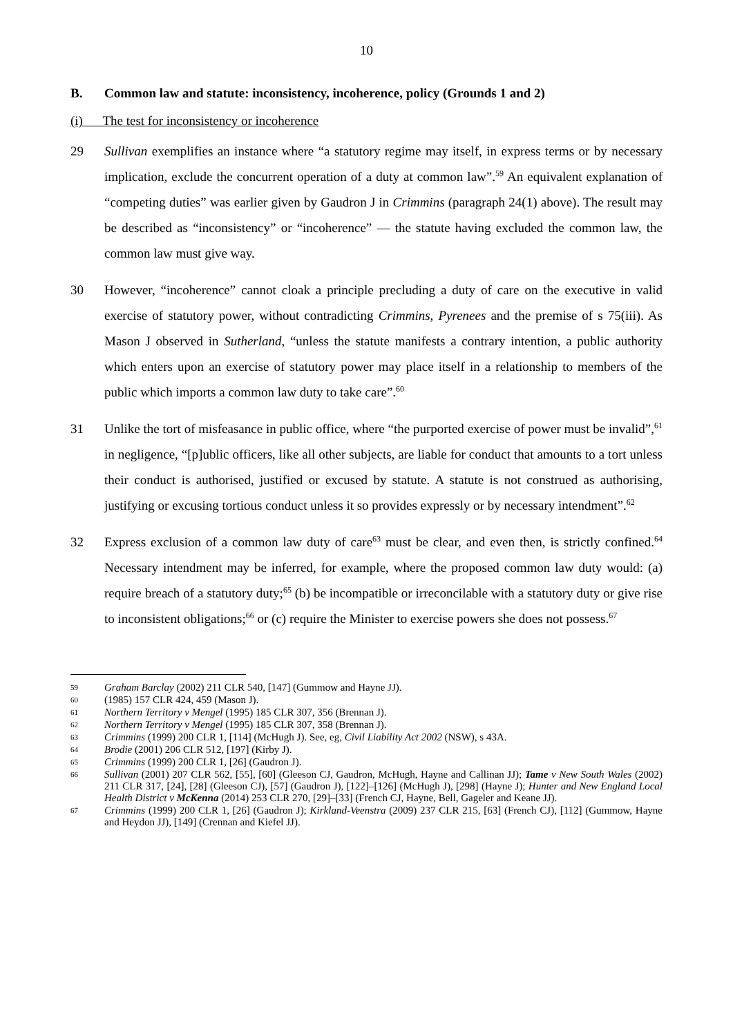10
B. Common law and statute: inconsistency, incoherence, policy (Grounds 1 and 2)
(i) The test for inconsistency or incoherence
29 Sullivan exemplifies an instance where “a statutory regime may itself, in express terms or by necessary implication, exclude the concurrent operation of a duty at common law”.<sup>59</sup> An equivalent explanation of “competing duties” was earlier given by Gaudron J in Crimmins (paragraph 24(1) above). The result may be described as “inconsistency” or “incoherence” — the statute having excluded the common law, the common law must give way.
30 However, “incoherence” cannot cloak a principle precluding a duty of care on the executive in valid exercise of statutory power, without contradicting Crimmins, Pyrenees and the premise of s 75(iii). As Mason J observed in Sutherland, “unless the statute manifests a contrary intention, a public authority which enters upon an exercise of statutory power may place itself in a relationship to members of the public which imports a common law duty to take care”.<sup>60</sup>
31 Unlike the tort of misfeasance in public office, where “the purported exercise of power must be invalid”,<sup>61</sup> in negligence, “[p]ublic officers, like all other subjects, are liable for conduct that amounts to a tort unless their conduct is authorised, justified or excused by statute. A statute is not construed as authorising, justifying or excusing tortious conduct unless it so provides expressly or by necessary intendment”.<sup>62</sup>
32 Express exclusion of a common law duty of care<sup>63</sup> must be clear, and even then, is strictly confined.<sup>64</sup> Necessary intendment may be inferred, for example, where the proposed common law duty would: (a) require breach of a statutory duty;<sup>65</sup> (b) be incompatible or irreconcilable with a statutory duty or give rise to inconsistent obligations;<sup>66</sup> or (c) require the Minister to exercise powers she does not possess.<sup>67</sup>
59
Graham Barclay (2002) 211 CLR 540, [147] (Gummow and Hayne JJ).
60
(1985) 157 CLR 424, 459 (Mason J).
61
Northern Territory v Mengel (1995) 185 CLR 307, 356 (Brennan J).
62
Northern Territory v Mengel (1995) 185 CLR 307, 358 (Brennan J).
63
Crimmins (1999) 200 CLR 1, [114] (McHugh J). See, eg, Civil Liability Act 2002 (NSW), s 43A.
64
Brodie (2001) 206 CLR 512, [197] (Kirby J).
65
Crimmins (1999) 200 CLR 1, [26] (Gaudron J).
66
Sullivan (2001) 207 CLR 562, [55], [60] (Gleeson CJ, Gaudron, McHugh, Hayne and Callinan JJ); Tame v New South Wales (2002) 211 CLR 317, [24], [28] (Gleeson CJ), [57] (Gaudron J), [122]–[126] (McHugh J), [298] (Hayne J); Hunter and New England Local Health District v McKenna (2014) 253 CLR 270, [29]–[33] (French CJ, Hayne, Bell, Gageler and Keane JJ).
67
Crimmins (1999) 200 CLR 1, [26] (Gaudron J); Kirkland-Veenstra (2009) 237 CLR 215, [63] (French CJ), [112] (Gummow, Hayne and Heydon JJ), [149] (Crennan and Kiefel JJ).